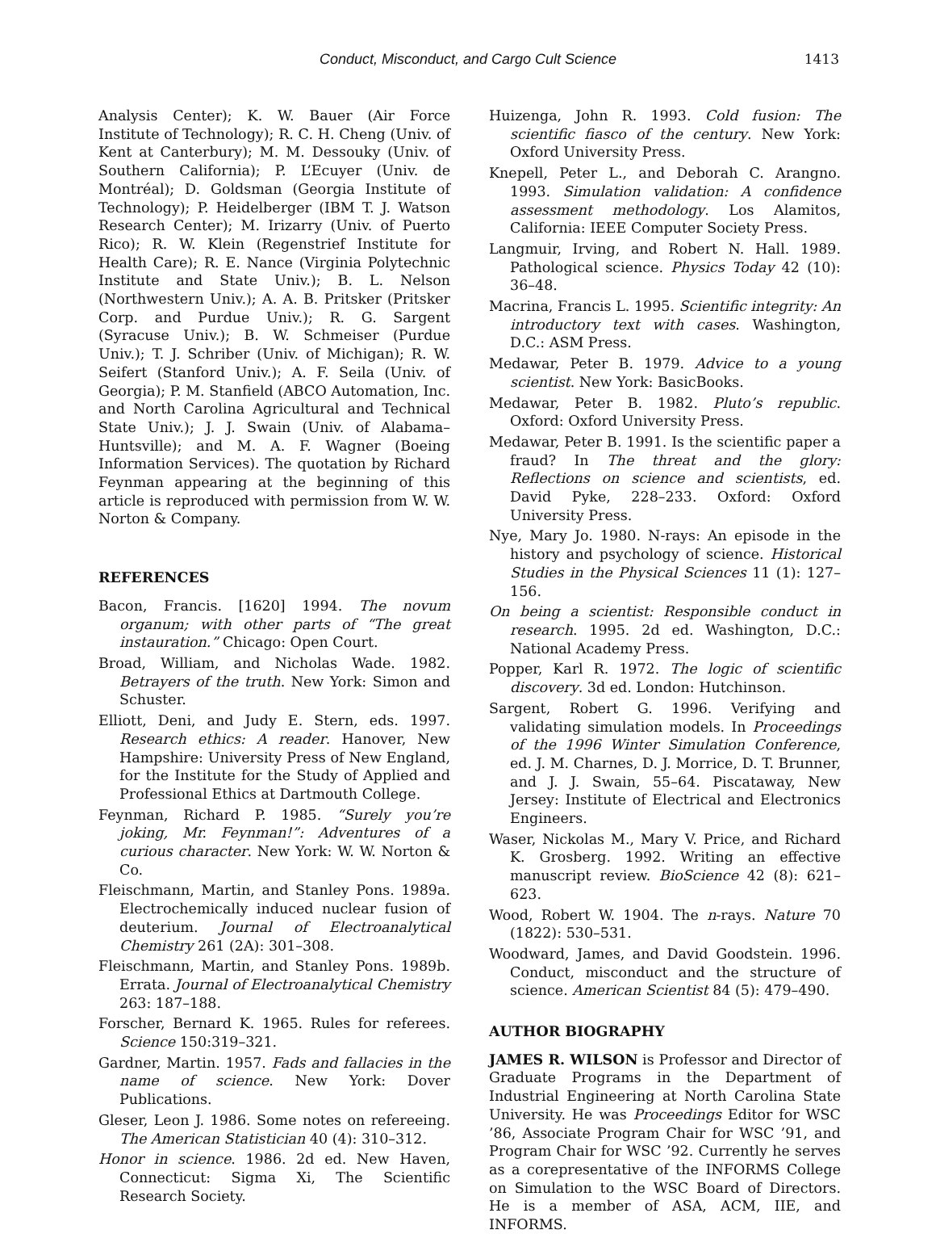Conduct, Misconduct, and Cargo Cult Science 1413
Analysis Center); K. W. Bauer (Air Force Institute of Technology); R. C. H. Cheng (Univ. of Kent at Canterbury); M. M. Dessouky (Univ. of Southern California); P. L’Ecuyer (Univ. de Montréal); D. Goldsman (Georgia Institute of Technology); P. Heidelberger (IBM T. J. Watson Research Center); M. Irizarry (Univ. of Puerto Rico); R. W. Klein (Regenstrief Institute for Health Care); R. E. Nance (Virginia Polytechnic Institute and State Univ.); B. L. Nelson (Northwestern Univ.); A. A. B. Pritsker (Pritsker Corp. and Purdue Univ.); R. G. Sargent (Syracuse Univ.); B. W. Schmeiser (Purdue Univ.); T. J. Schriber (Univ. of Michigan); R. W. Seifert (Stanford Univ.); A. F. Seila (Univ. of Georgia); P. M. Stanfield (ABCO Automation, Inc. and North Carolina Agricultural and Technical State Univ.); J. J. Swain (Univ. of Alabama–Huntsville); and M. A. F. Wagner (Boeing Information Services). The quotation by Richard Feynman appearing at the beginning of this article is reproduced with permission from W. W. Norton & Company.
REFERENCES
Bacon, Francis. [1620] 1994. The novum organum; with other parts of “The great instauration.” Chicago: Open Court.
Broad, William, and Nicholas Wade. 1982. Betrayers of the truth. New York: Simon and Schuster.
Elliott, Deni, and Judy E. Stern, eds. 1997. Research ethics: A reader. Hanover, New Hampshire: University Press of New England, for the Institute for the Study of Applied and Professional Ethics at Dartmouth College.
Feynman, Richard P. 1985. “Surely you’re joking, Mr. Feynman!”: Adventures of a curious character. New York: W. W. Norton & Co.
Fleischmann, Martin, and Stanley Pons. 1989a. Electrochemically induced nuclear fusion of deuterium. Journal of Electroanalytical Chemistry 261 (2A): 301–308.
Fleischmann, Martin, and Stanley Pons. 1989b. Errata. Journal of Electroanalytical Chemistry 263: 187–188.
Forscher, Bernard K. 1965. Rules for referees. Science 150:319–321.
Gardner, Martin. 1957. Fads and fallacies in the name of science. New York: Dover Publications.
Gleser, Leon J. 1986. Some notes on refereeing. The American Statistician 40 (4): 310–312.
Honor in science. 1986. 2d ed. New Haven, Connecticut: Sigma Xi, The Scientific Research Society.
Huizenga, John R. 1993. Cold fusion: The scientific fiasco of the century. New York: Oxford University Press.
Knepell, Peter L., and Deborah C. Arangno. 1993. Simulation validation: A confidence assessment methodology. Los Alamitos, California: IEEE Computer Society Press.
Langmuir, Irving, and Robert N. Hall. 1989. Pathological science. Physics Today 42 (10): 36–48.
Macrina, Francis L. 1995. Scientific integrity: An introductory text with cases. Washington, D.C.: ASM Press.
Medawar, Peter B. 1979. Advice to a young scientist. New York: BasicBooks.
Medawar, Peter B. 1982. Pluto’s republic. Oxford: Oxford University Press.
Medawar, Peter B. 1991. Is the scientific paper a fraud? In The threat and the glory: Reflections on science and scientists, ed. David Pyke, 228–233. Oxford: Oxford University Press.
Nye, Mary Jo. 1980. N-rays: An episode in the history and psychology of science. Historical Studies in the Physical Sciences 11 (1): 127–156.
On being a scientist: Responsible conduct in research. 1995. 2d ed. Washington, D.C.: National Academy Press.
Popper, Karl R. 1972. The logic of scientific discovery. 3d ed. London: Hutchinson.
Sargent, Robert G. 1996. Verifying and validating simulation models. In Proceedings of the 1996 Winter Simulation Conference, ed. J. M. Charnes, D. J. Morrice, D. T. Brunner, and J. J. Swain, 55–64. Piscataway, New Jersey: Institute of Electrical and Electronics Engineers.
Waser, Nickolas M., Mary V. Price, and Richard K. Grosberg. 1992. Writing an effective manuscript review. BioScience 42 (8): 621–623.
Wood, Robert W. 1904. The n-rays. Nature 70 (1822): 530–531.
Woodward, James, and David Goodstein. 1996. Conduct, misconduct and the structure of science. American Scientist 84 (5): 479–490.
AUTHOR BIOGRAPHY
JAMES R. WILSON is Professor and Director of Graduate Programs in the Department of Industrial Engineering at North Carolina State University. He was Proceedings Editor for WSC ’86, Associate Program Chair for WSC ’91, and Program Chair for WSC ’92. Currently he serves as a corepresentative of the INFORMS College on Simulation to the WSC Board of Directors. He is a member of ASA, ACM, IIE, and INFORMS.